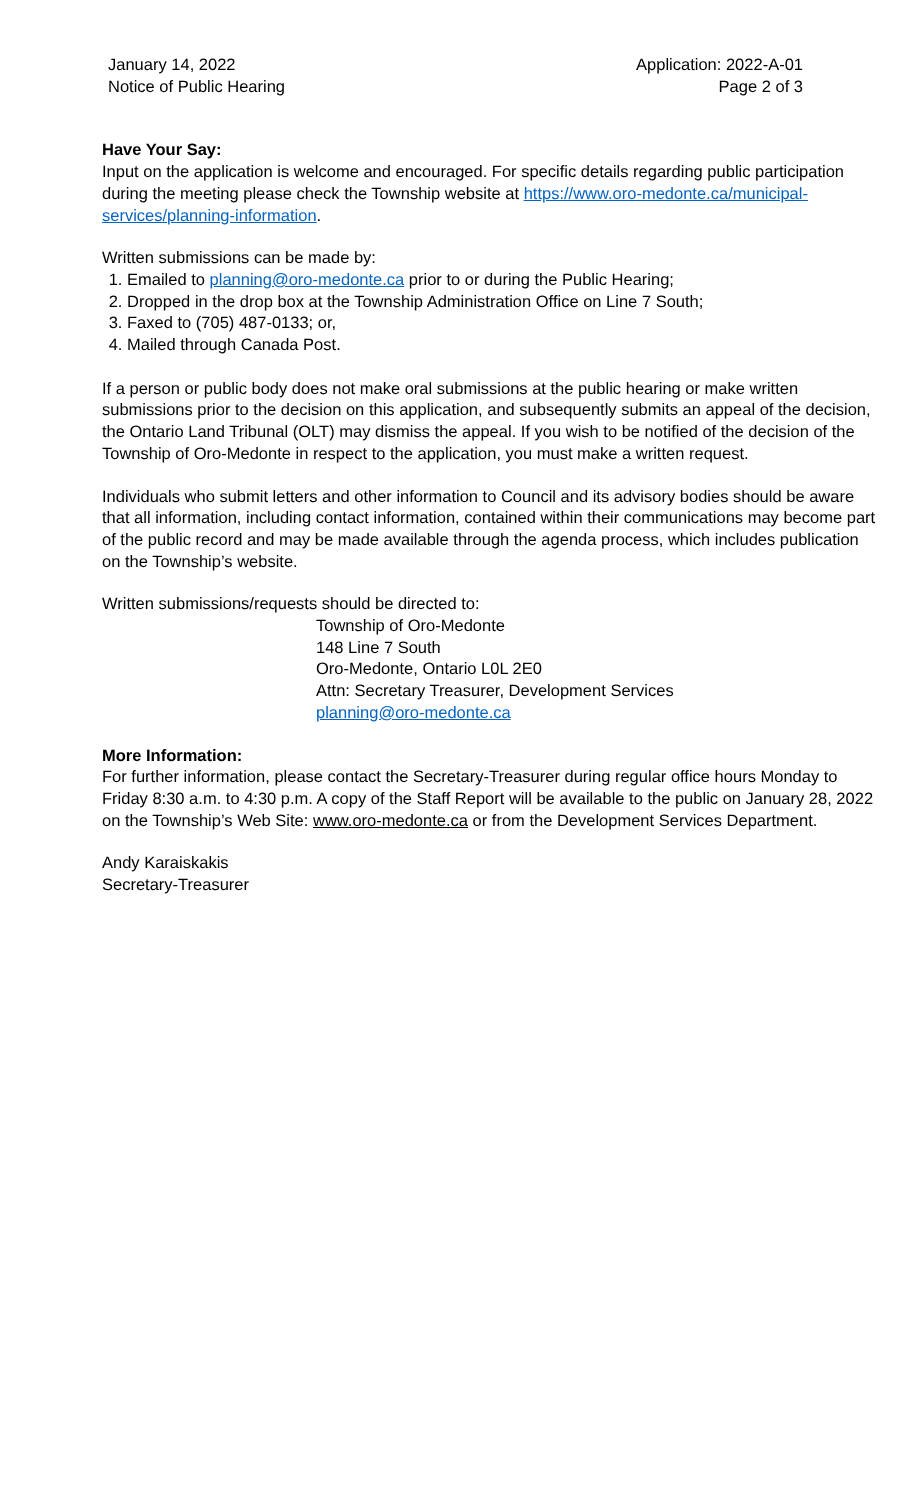January 14, 2022
Notice of Public Hearing
Application: 2022-A-01
Page 2 of 3
Have Your Say:
Input on the application is welcome and encouraged. For specific details regarding public participation during the meeting please check the Township website at https://www.oro-medonte.ca/municipal-services/planning-information.
Written submissions can be made by:
1. Emailed to planning@oro-medonte.ca prior to or during the Public Hearing;
2. Dropped in the drop box at the Township Administration Office on Line 7 South;
3. Faxed to (705) 487-0133; or,
4. Mailed through Canada Post.
If a person or public body does not make oral submissions at the public hearing or make written submissions prior to the decision on this application, and subsequently submits an appeal of the decision, the Ontario Land Tribunal (OLT) may dismiss the appeal. If you wish to be notified of the decision of the Township of Oro-Medonte in respect to the application, you must make a written request.
Individuals who submit letters and other information to Council and its advisory bodies should be aware that all information, including contact information, contained within their communications may become part of the public record and may be made available through the agenda process, which includes publication on the Township’s website.
Written submissions/requests should be directed to:
Township of Oro-Medonte
148 Line 7 South
Oro-Medonte, Ontario L0L 2E0
Attn: Secretary Treasurer, Development Services
planning@oro-medonte.ca
More Information:
For further information, please contact the Secretary-Treasurer during regular office hours Monday to Friday 8:30 a.m. to 4:30 p.m. A copy of the Staff Report will be available to the public on January 28, 2022 on the Township’s Web Site: www.oro-medonte.ca or from the Development Services Department.
Andy Karaiskakis
Secretary-Treasurer